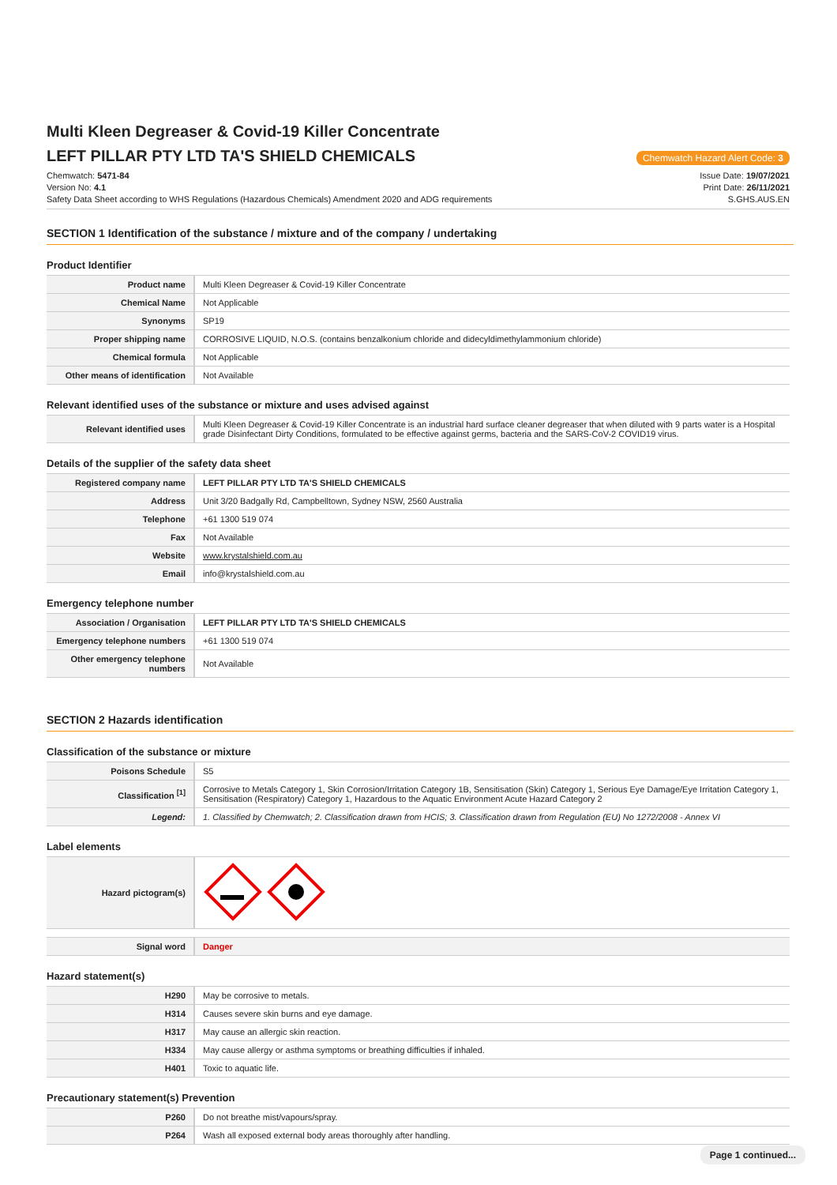Multi Kleen Degreaser & Covid-19 Killer Concentrate
LEFT PILLAR PTY LTD TA'S SHIELD CHEMICALS
Chemwatch Hazard Alert Code: 3
Chemwatch: 5471-84
Version No: 4.1
Safety Data Sheet according to WHS Regulations (Hazardous Chemicals) Amendment 2020 and ADG requirements
Issue Date: 19/07/2021
Print Date: 26/11/2021
S.GHS.AUS.EN
SECTION 1 Identification of the substance / mixture and of the company / undertaking
Product Identifier
| Product name | Multi Kleen Degreaser & Covid-19 Killer Concentrate |
| Chemical Name | Not Applicable |
| Synonyms | SP19 |
| Proper shipping name | CORROSIVE LIQUID, N.O.S. (contains benzalkonium chloride and didecyldimethylammonium chloride) |
| Chemical formula | Not Applicable |
| Other means of identification | Not Available |
Relevant identified uses of the substance or mixture and uses advised against
| Relevant identified uses | Multi Kleen Degreaser & Covid-19 Killer Concentrate is an industrial hard surface cleaner degreaser that when diluted with 9 parts water is a Hospital grade Disinfectant Dirty Conditions, formulated to be effective against germs, bacteria and the SARS-CoV-2 COVID19 virus. |
Details of the supplier of the safety data sheet
| Registered company name | LEFT PILLAR PTY LTD TA'S SHIELD CHEMICALS |
| Address | Unit 3/20 Badgally Rd, Campbelltown, Sydney NSW, 2560 Australia |
| Telephone | +61 1300 519 074 |
| Fax | Not Available |
| Website | www.krystalshield.com.au |
| Email | info@krystalshield.com.au |
Emergency telephone number
| Association / Organisation | LEFT PILLAR PTY LTD TA'S SHIELD CHEMICALS |
| Emergency telephone numbers | +61 1300 519 074 |
| Other emergency telephone numbers | Not Available |
SECTION 2 Hazards identification
Classification of the substance or mixture
| Poisons Schedule | S5 |
| Classification <sup>[1]</sup> | Corrosive to Metals Category 1, Skin Corrosion/Irritation Category 1B, Sensitisation (Skin) Category 1, Serious Eye Damage/Eye Irritation Category 1, Sensitisation (Respiratory) Category 1, Hazardous to the Aquatic Environment Acute Hazard Category 2 |
| Legend: | 1. Classified by Chemwatch; 2. Classification drawn from HCIS; 3. Classification drawn from Regulation (EU) No 1272/2008 - Annex VI |
Label elements
| Hazard pictogram(s) | |
| Signal word | Danger |
Hazard statement(s)
| H290 | May be corrosive to metals. |
| H314 | Causes severe skin burns and eye damage. |
| H317 | May cause an allergic skin reaction. |
| H334 | May cause allergy or asthma symptoms or breathing difficulties if inhaled. |
| H401 | Toxic to aquatic life. |
Precautionary statement(s) Prevention
| P260 | Do not breathe mist/vapours/spray. |
| P264 | Wash all exposed external body areas thoroughly after handling. |
Page 1 continued...